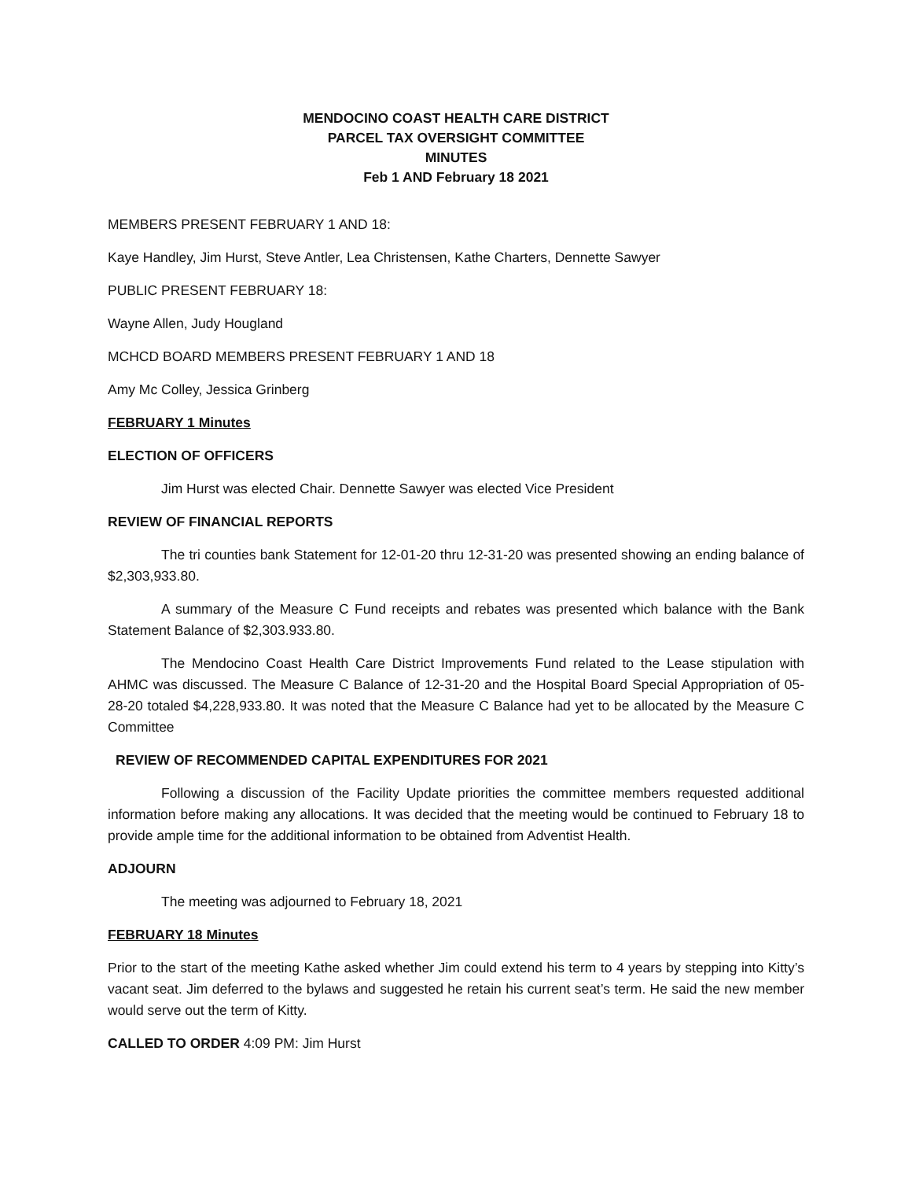MENDOCINO COAST HEALTH CARE DISTRICT
PARCEL TAX OVERSIGHT COMMITTEE
MINUTES
Feb 1 AND February 18 2021
MEMBERS PRESENT FEBRUARY 1 AND 18:
Kaye Handley, Jim Hurst, Steve Antler, Lea Christensen, Kathe Charters, Dennette Sawyer
PUBLIC PRESENT FEBRUARY 18:
Wayne Allen, Judy Hougland
MCHCD BOARD MEMBERS PRESENT FEBRUARY 1 AND 18
Amy Mc Colley, Jessica Grinberg
FEBRUARY 1 Minutes
ELECTION OF OFFICERS
Jim Hurst was elected Chair. Dennette Sawyer was elected Vice President
REVIEW OF FINANCIAL REPORTS
The tri counties bank Statement for 12-01-20 thru 12-31-20 was presented showing an ending balance of $2,303,933.80.
A summary of the Measure C Fund receipts and rebates was presented which balance with the Bank Statement Balance of $2,303.933.80.
The Mendocino Coast Health Care District Improvements Fund related to the Lease stipulation with AHMC was discussed. The Measure C Balance of 12-31-20 and the Hospital Board Special Appropriation of 05-28-20 totaled $4,228,933.80. It was noted that the Measure C Balance had yet to be allocated by the Measure C Committee
REVIEW OF RECOMMENDED CAPITAL EXPENDITURES FOR 2021
Following a discussion of the Facility Update priorities the committee members requested additional information before making any allocations. It was decided that the meeting would be continued to February 18 to provide ample time for the additional information to be obtained from Adventist Health.
ADJOURN
The meeting was adjourned to February 18, 2021
FEBRUARY 18 Minutes
Prior to the start of the meeting Kathe asked whether Jim could extend his term to 4 years by stepping into Kitty’s vacant seat. Jim deferred to the bylaws and suggested he retain his current seat’s term. He said the new member would serve out the term of Kitty.
CALLED TO ORDER 4:09 PM: Jim Hurst